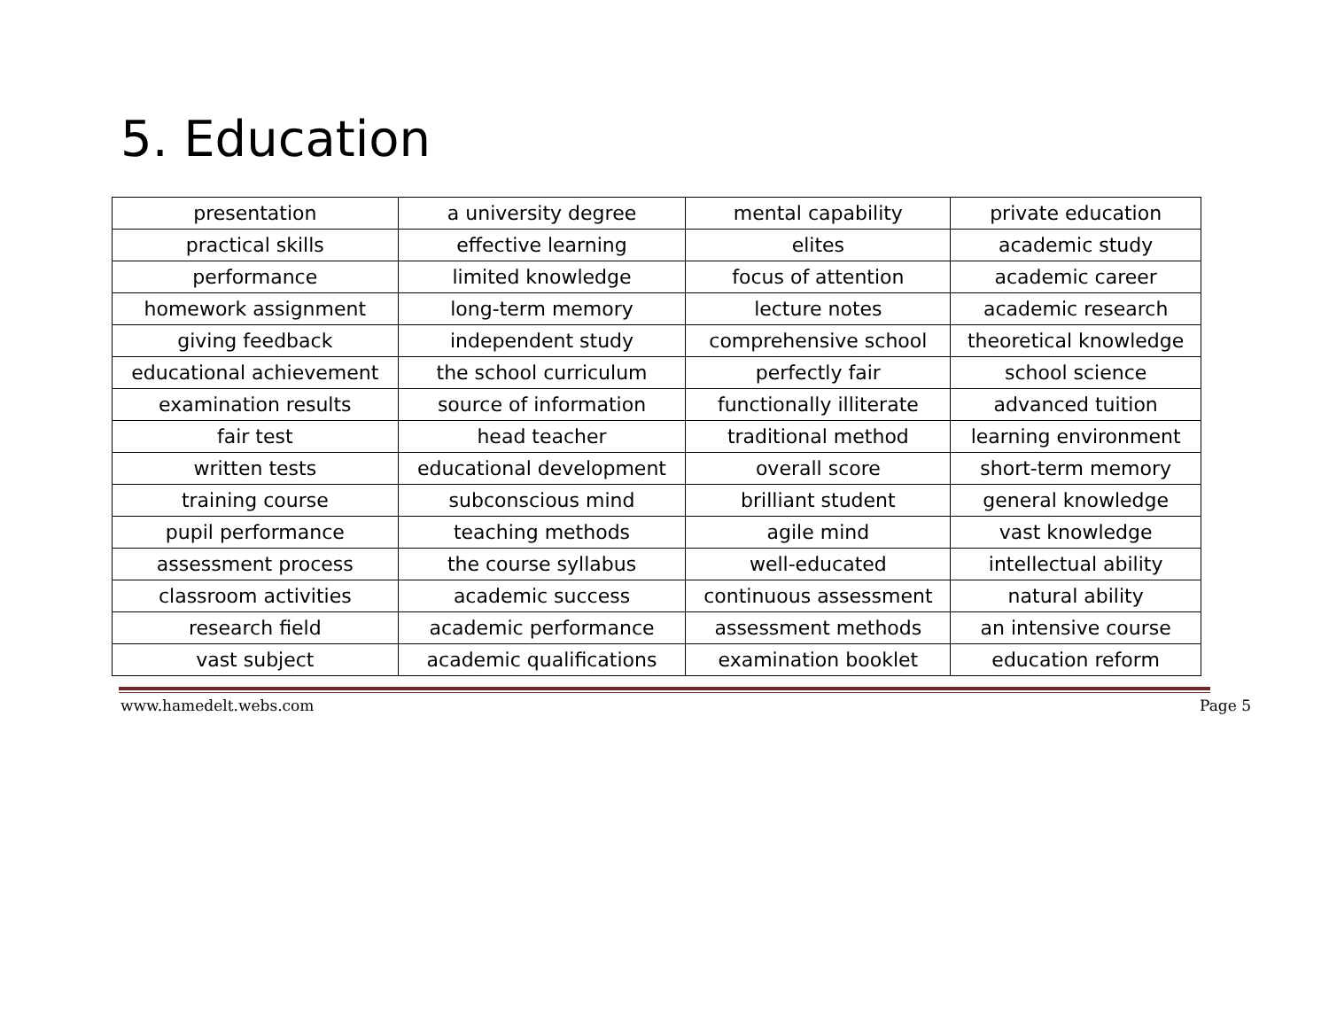5. Education
| presentation | a university degree | mental capability | private education |
| practical skills | effective learning | elites | academic study |
| performance | limited knowledge | focus of attention | academic career |
| homework assignment | long-term memory | lecture notes | academic research |
| giving feedback | independent study | comprehensive school | theoretical knowledge |
| educational achievement | the school curriculum | perfectly fair | school science |
| examination results | source of information | functionally illiterate | advanced tuition |
| fair test | head teacher | traditional method | learning environment |
| written tests | educational development | overall score | short-term memory |
| training course | subconscious mind | brilliant student | general knowledge |
| pupil performance | teaching methods | agile mind | vast knowledge |
| assessment process | the course syllabus | well-educated | intellectual ability |
| classroom activities | academic success | continuous assessment | natural ability |
| research field | academic performance | assessment methods | an intensive course |
| vast subject | academic qualifications | examination booklet | education reform |
www.hamedelt.webs.com Page 5